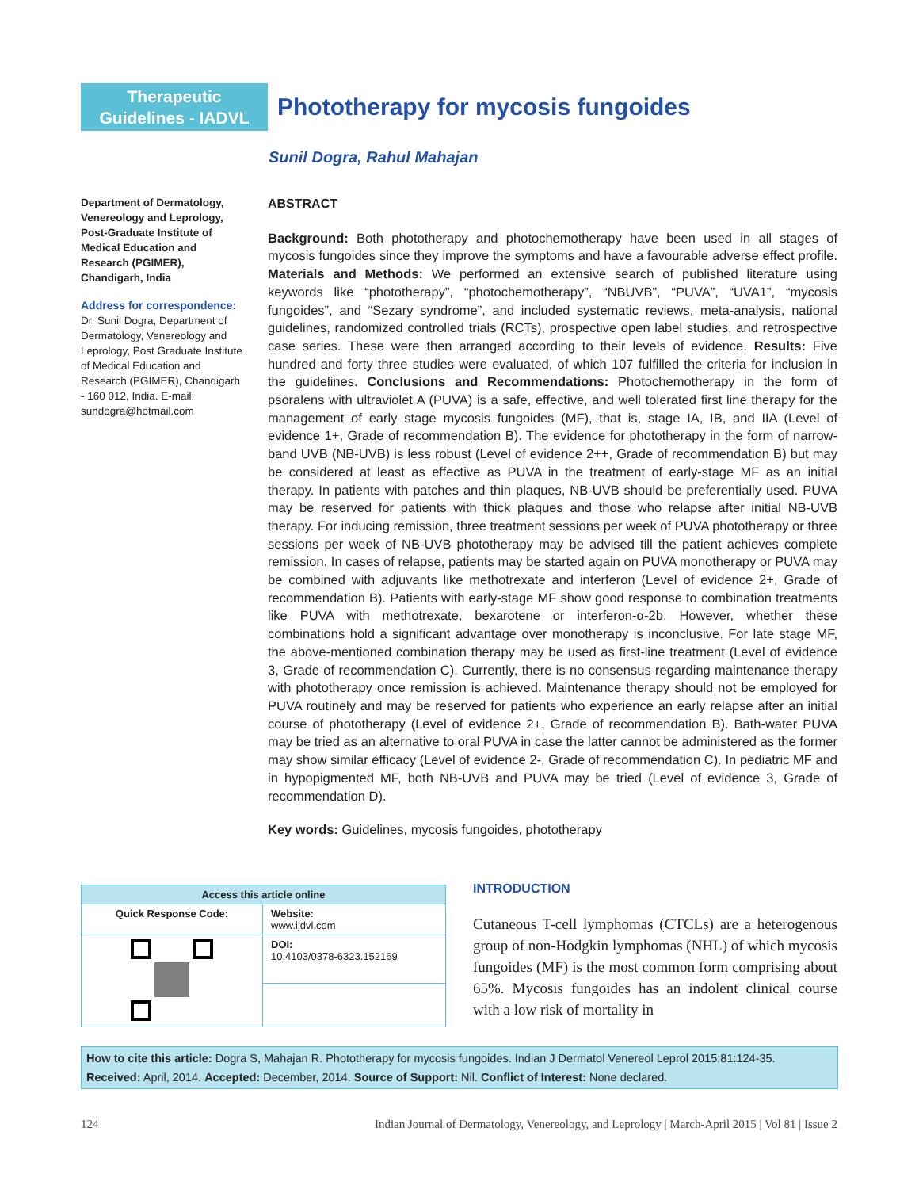Therapeutic
Guidelines - IADVL
Phototherapy for mycosis fungoides
Sunil Dogra, Rahul Mahajan
Department of Dermatology, Venereology and Leprology, Post-Graduate Institute of Medical Education and Research (PGIMER), Chandigarh, India
Address for correspondence:
Dr. Sunil Dogra, Department of Dermatology, Venereology and Leprology, Post Graduate Institute of Medical Education and Research (PGIMER), Chandigarh - 160 012, India. E-mail: sundogra@hotmail.com
ABSTRACT
Background: Both phototherapy and photochemotherapy have been used in all stages of mycosis fungoides since they improve the symptoms and have a favourable adverse effect profile. Materials and Methods: We performed an extensive search of published literature using keywords like “phototherapy”, “photochemotherapy”, “NBUVB”, “PUVA”, “UVA1”, “mycosis fungoides”, and “Sezary syndrome”, and included systematic reviews, meta-analysis, national guidelines, randomized controlled trials (RCTs), prospective open label studies, and retrospective case series. These were then arranged according to their levels of evidence. Results: Five hundred and forty three studies were evaluated, of which 107 fulfilled the criteria for inclusion in the guidelines. Conclusions and Recommendations: Photochemotherapy in the form of psoralens with ultraviolet A (PUVA) is a safe, effective, and well tolerated first line therapy for the management of early stage mycosis fungoides (MF), that is, stage IA, IB, and IIA (Level of evidence 1+, Grade of recommendation B). The evidence for phototherapy in the form of narrow-band UVB (NB-UVB) is less robust (Level of evidence 2++, Grade of recommendation B) but may be considered at least as effective as PUVA in the treatment of early-stage MF as an initial therapy. In patients with patches and thin plaques, NB-UVB should be preferentially used. PUVA may be reserved for patients with thick plaques and those who relapse after initial NB-UVB therapy. For inducing remission, three treatment sessions per week of PUVA phototherapy or three sessions per week of NB-UVB phototherapy may be advised till the patient achieves complete remission. In cases of relapse, patients may be started again on PUVA monotherapy or PUVA may be combined with adjuvants like methotrexate and interferon (Level of evidence 2+, Grade of recommendation B). Patients with early-stage MF show good response to combination treatments like PUVA with methotrexate, bexarotene or interferon-α-2b. However, whether these combinations hold a significant advantage over monotherapy is inconclusive. For late stage MF, the above-mentioned combination therapy may be used as first-line treatment (Level of evidence 3, Grade of recommendation C). Currently, there is no consensus regarding maintenance therapy with phototherapy once remission is achieved. Maintenance therapy should not be employed for PUVA routinely and may be reserved for patients who experience an early relapse after an initial course of phototherapy (Level of evidence 2+, Grade of recommendation B). Bath-water PUVA may be tried as an alternative to oral PUVA in case the latter cannot be administered as the former may show similar efficacy (Level of evidence 2-, Grade of recommendation C). In pediatric MF and in hypopigmented MF, both NB-UVB and PUVA may be tried (Level of evidence 3, Grade of recommendation D).
Key words: Guidelines, mycosis fungoides, phototherapy
| Access this article online | |
| --- | --- |
| Quick Response Code: | Website: www.ijdvl.com |
| | DOI: 10.4103/0378-6323.152169 |
INTRODUCTION
Cutaneous T-cell lymphomas (CTCLs) are a heterogenous group of non-Hodgkin lymphomas (NHL) of which mycosis fungoides (MF) is the most common form comprising about 65%. Mycosis fungoides has an indolent clinical course with a low risk of mortality in
How to cite this article: Dogra S, Mahajan R. Phototherapy for mycosis fungoides. Indian J Dermatol Venereol Leprol 2015;81:124-35.
Received: April, 2014. Accepted: December, 2014. Source of Support: Nil. Conflict of Interest: None declared.
124 Indian Journal of Dermatology, Venereology, and Leprology | March-April 2015 | Vol 81 | Issue 2